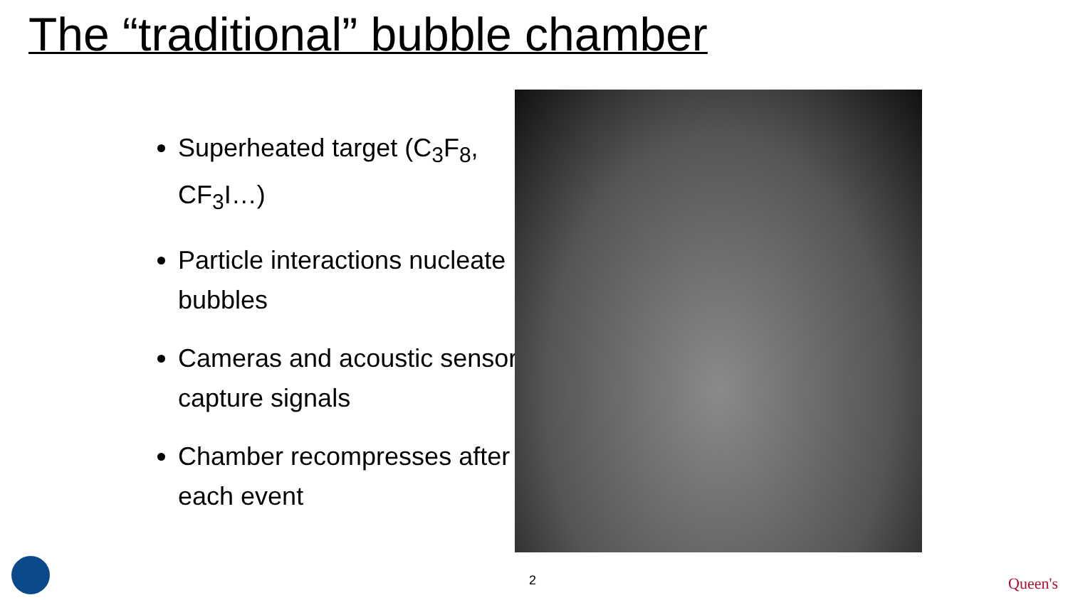The “traditional” bubble chamber
Superheated target (C<sub>3</sub>F<sub>8</sub>, CF<sub>3</sub>I…)
Particle interactions nucleate bubbles
Cameras and acoustic sensors capture signals
Chamber recompresses after each event
2 Queen's